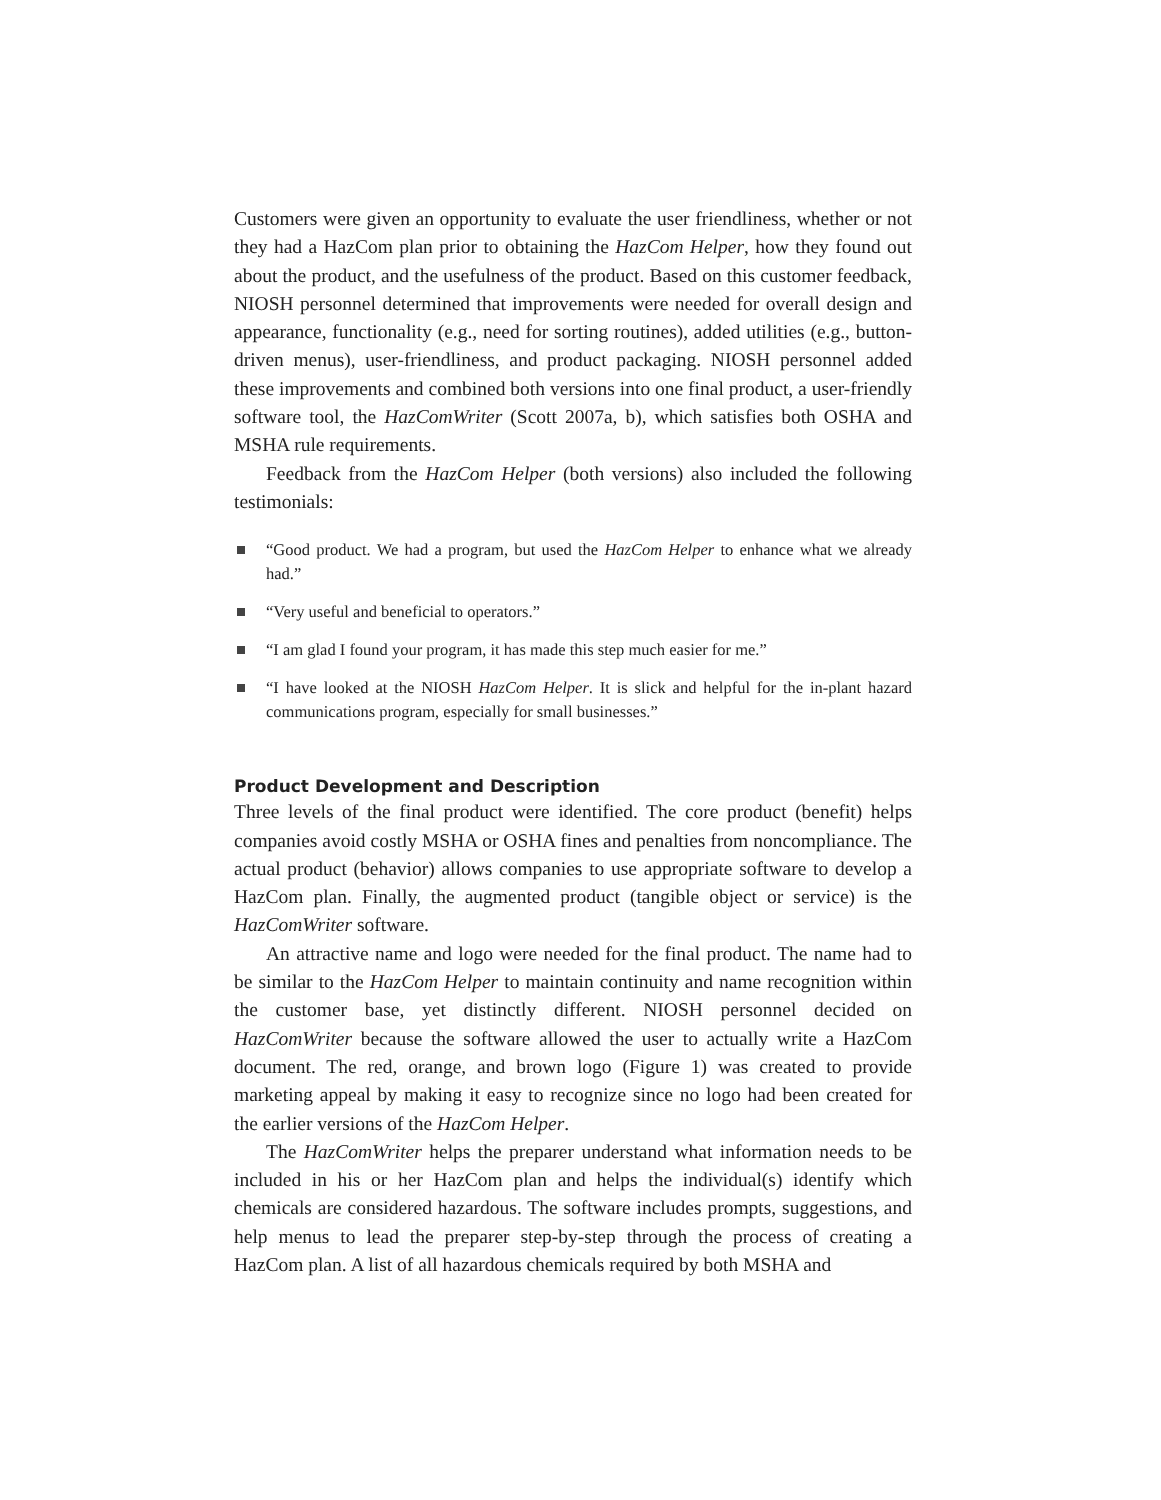Customers were given an opportunity to evaluate the user friendliness, whether or not they had a HazCom plan prior to obtaining the HazCom Helper, how they found out about the product, and the usefulness of the product. Based on this customer feedback, NIOSH personnel determined that improvements were needed for overall design and appearance, functionality (e.g., need for sorting routines), added utilities (e.g., button-driven menus), user-friendliness, and product packaging. NIOSH personnel added these improvements and combined both versions into one final product, a user-friendly software tool, the HazComWriter (Scott 2007a, b), which satisfies both OSHA and MSHA rule requirements.
Feedback from the HazCom Helper (both versions) also included the following testimonials:
“Good product. We had a program, but used the HazCom Helper to enhance what we already had.”
“Very useful and beneficial to operators.”
“I am glad I found your program, it has made this step much easier for me.”
“I have looked at the NIOSH HazCom Helper. It is slick and helpful for the in-plant hazard communications program, especially for small businesses.”
Product Development and Description
Three levels of the final product were identified. The core product (benefit) helps companies avoid costly MSHA or OSHA fines and penalties from noncompliance. The actual product (behavior) allows companies to use appropriate software to develop a HazCom plan. Finally, the augmented product (tangible object or service) is the HazComWriter software.
An attractive name and logo were needed for the final product. The name had to be similar to the HazCom Helper to maintain continuity and name recognition within the customer base, yet distinctly different. NIOSH personnel decided on HazComWriter because the software allowed the user to actually write a HazCom document. The red, orange, and brown logo (Figure 1) was created to provide marketing appeal by making it easy to recognize since no logo had been created for the earlier versions of the HazCom Helper.
The HazComWriter helps the preparer understand what information needs to be included in his or her HazCom plan and helps the individual(s) identify which chemicals are considered hazardous. The software includes prompts, suggestions, and help menus to lead the preparer step-by-step through the process of creating a HazCom plan. A list of all hazardous chemicals required by both MSHA and